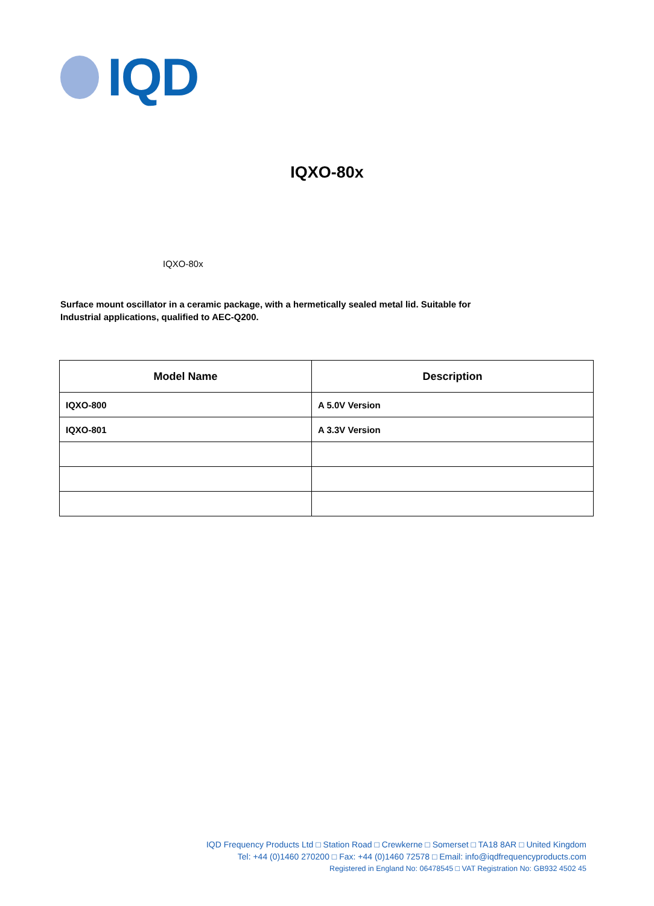IQD
IQXO-80x
IQXO-80x
Surface mount oscillator in a ceramic package, with a hermetically sealed metal lid. Suitable for Industrial applications, qualified to AEC-Q200.
| Model Name | Description |
| --- | --- |
| IQXO-800 | A 5.0V Version |
| IQXO-801 | A 3.3V Version |
IQD Frequency Products Ltd □ Station Road □ Crewkerne □ Somerset □ TA18 8AR □ United Kingdom
Tel: +44 (0)1460 270200 □ Fax: +44 (0)1460 72578 □ Email: info@iqdfrequencyproducts.com
Registered in England No: 06478545 □ VAT Registration No: GB932 4502 45